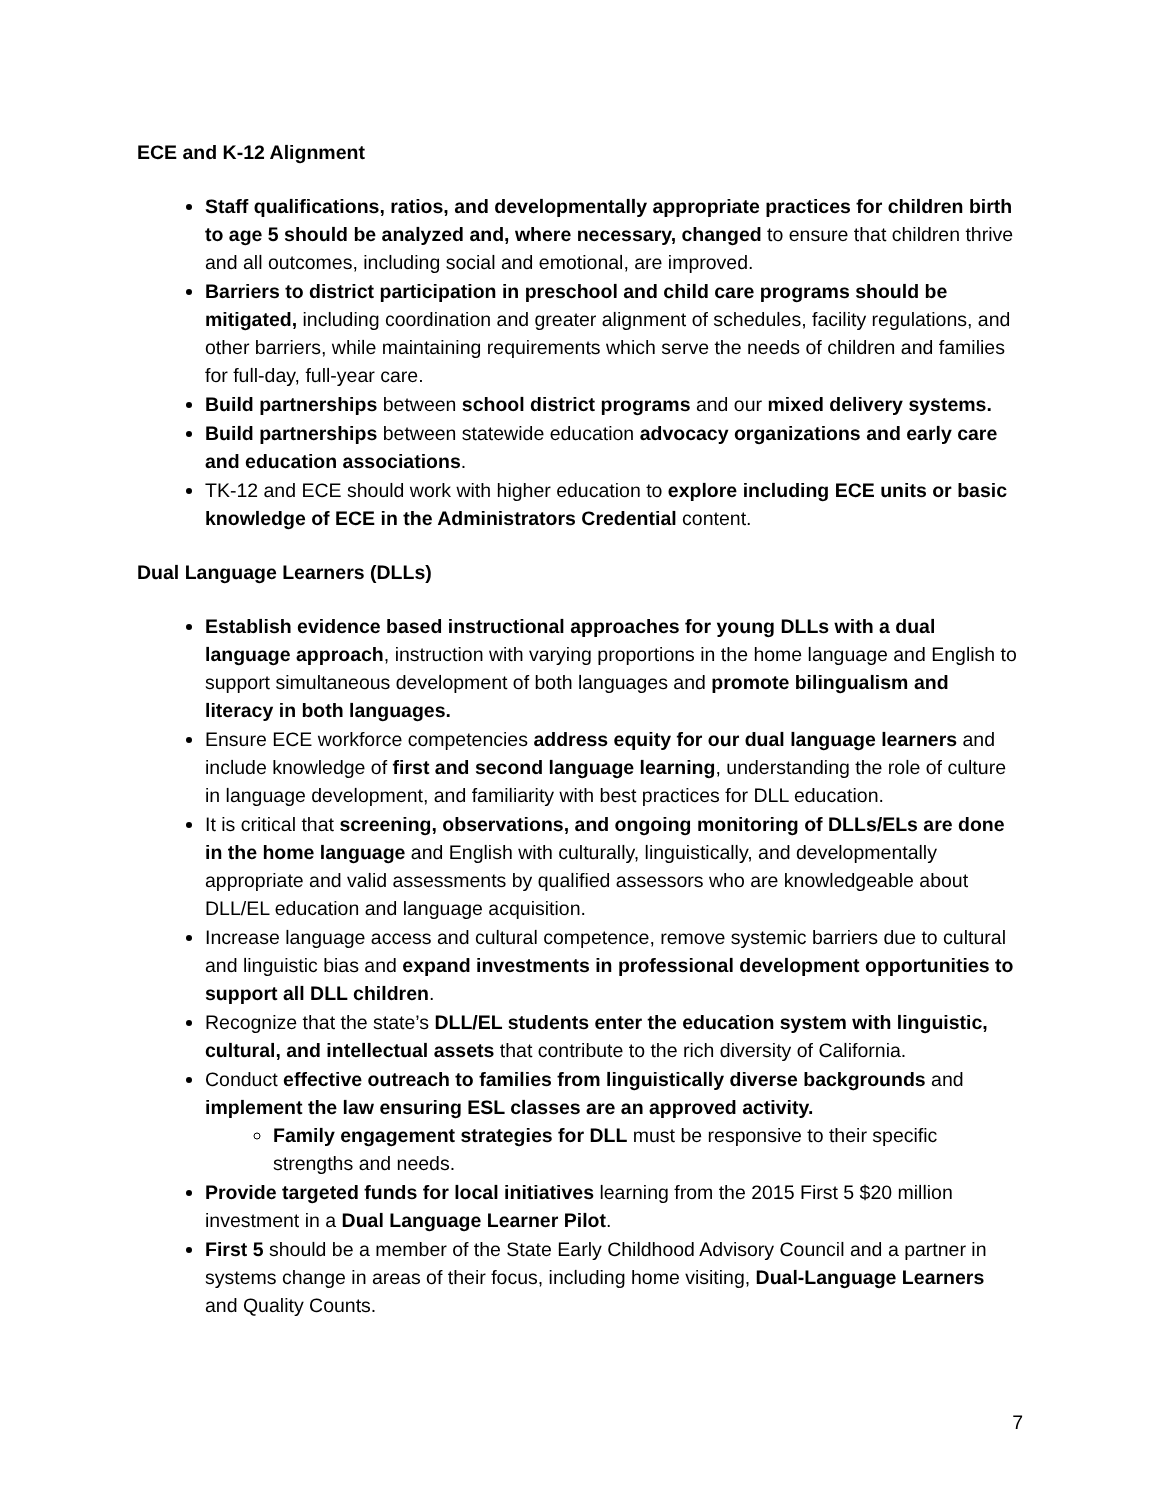ECE and K-12 Alignment
Staff qualifications, ratios, and developmentally appropriate practices for children birth to age 5 should be analyzed and, where necessary, changed to ensure that children thrive and all outcomes, including social and emotional, are improved.
Barriers to district participation in preschool and child care programs should be mitigated, including coordination and greater alignment of schedules, facility regulations, and other barriers, while maintaining requirements which serve the needs of children and families for full-day, full-year care.
Build partnerships between school district programs and our mixed delivery systems.
Build partnerships between statewide education advocacy organizations and early care and education associations.
TK-12 and ECE should work with higher education to explore including ECE units or basic knowledge of ECE in the Administrators Credential content.
Dual Language Learners (DLLs)
Establish evidence based instructional approaches for young DLLs with a dual language approach, instruction with varying proportions in the home language and English to support simultaneous development of both languages and promote bilingualism and literacy in both languages.
Ensure ECE workforce competencies address equity for our dual language learners and include knowledge of first and second language learning, understanding the role of culture in language development, and familiarity with best practices for DLL education.
It is critical that screening, observations, and ongoing monitoring of DLLs/ELs are done in the home language and English with culturally, linguistically, and developmentally appropriate and valid assessments by qualified assessors who are knowledgeable about DLL/EL education and language acquisition.
Increase language access and cultural competence, remove systemic barriers due to cultural and linguistic bias and expand investments in professional development opportunities to support all DLL children.
Recognize that the state’s DLL/EL students enter the education system with linguistic, cultural, and intellectual assets that contribute to the rich diversity of California.
Conduct effective outreach to families from linguistically diverse backgrounds and implement the law ensuring ESL classes are an approved activity.
Family engagement strategies for DLL must be responsive to their specific strengths and needs.
Provide targeted funds for local initiatives learning from the 2015 First 5 $20 million investment in a Dual Language Learner Pilot.
First 5 should be a member of the State Early Childhood Advisory Council and a partner in systems change in areas of their focus, including home visiting, Dual-Language Learners and Quality Counts.
7